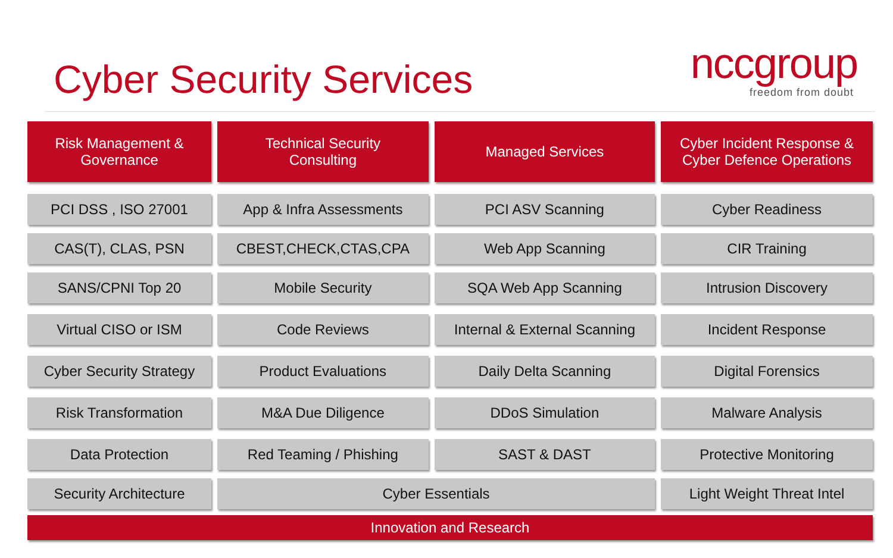Cyber Security Services nccgroup
freedom from doubt
| Risk Management & Governance | Technical Security Consulting | Managed Services | Cyber Incident Response & Cyber Defence Operations |
| --- | --- | --- | --- |
| PCI DSS , ISO 27001 | App & Infra Assessments | PCI ASV Scanning | Cyber Readiness |
| CAS(T), CLAS, PSN | CBEST,CHECK,CTAS,CPA | Web App Scanning | CIR Training |
| SANS/CPNI Top 20 | Mobile Security | SQA Web App Scanning | Intrusion Discovery |
| Virtual CISO or ISM | Code Reviews | Internal & External Scanning | Incident Response |
| Cyber Security Strategy | Product Evaluations | Daily Delta Scanning | Digital Forensics |
| Risk Transformation | M&A Due Diligence | DDoS Simulation | Malware Analysis |
| Data Protection | Red Teaming / Phishing | SAST & DAST | Protective Monitoring |
| Security Architecture | Cyber Essentials | | Light Weight Threat Intel |
| Innovation and Research | | | |